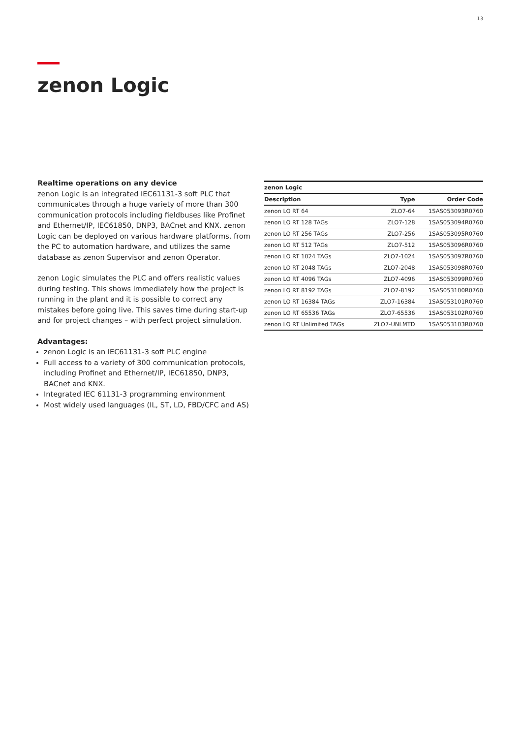13
zenon Logic
Realtime operations on any device
zenon Logic is an integrated IEC61131-3 soft PLC that communicates through a huge variety of more than 300 communication protocols including fieldbuses like Profinet and Ethernet/IP, IEC61850, DNP3, BACnet and KNX. zenon Logic can be deployed on various hardware platforms, from the PC to automation hardware, and utilizes the same database as zenon Supervisor and zenon Operator.
zenon Logic simulates the PLC and offers realistic values during testing. This shows immediately how the project is running in the plant and it is possible to correct any mistakes before going live. This saves time during start-up and for project changes – with perfect project simulation.
Advantages:
zenon Logic is an IEC61131-3 soft PLC engine
Full access to a variety of 300 communication protocols, including Profinet and Ethernet/IP, IEC61850, DNP3, BACnet and KNX.
Integrated IEC 61131-3 programming environment
Most widely used languages (IL, ST, LD, FBD/CFC and AS)
| zenon Logic | | |
| --- | --- | --- |
| Description | Type | Order Code |
| zenon LO RT 64 | ZLO7-64 | 1SAS053093R0760 |
| zenon LO RT 128 TAGs | ZLO7-128 | 1SAS053094R0760 |
| zenon LO RT 256 TAGs | ZLO7-256 | 1SAS053095R0760 |
| zenon LO RT 512 TAGs | ZLO7-512 | 1SAS053096R0760 |
| zenon LO RT 1024 TAGs | ZLO7-1024 | 1SAS053097R0760 |
| zenon LO RT 2048 TAGs | ZLO7-2048 | 1SAS053098R0760 |
| zenon LO RT 4096 TAGs | ZLO7-4096 | 1SAS053099R0760 |
| zenon LO RT 8192 TAGs | ZLO7-8192 | 1SAS053100R0760 |
| zenon LO RT 16384 TAGs | ZLO7-16384 | 1SAS053101R0760 |
| zenon LO RT 65536 TAGs | ZLO7-65536 | 1SAS053102R0760 |
| zenon LO RT Unlimited TAGs | ZLO7-UNLMTD | 1SAS053103R0760 |